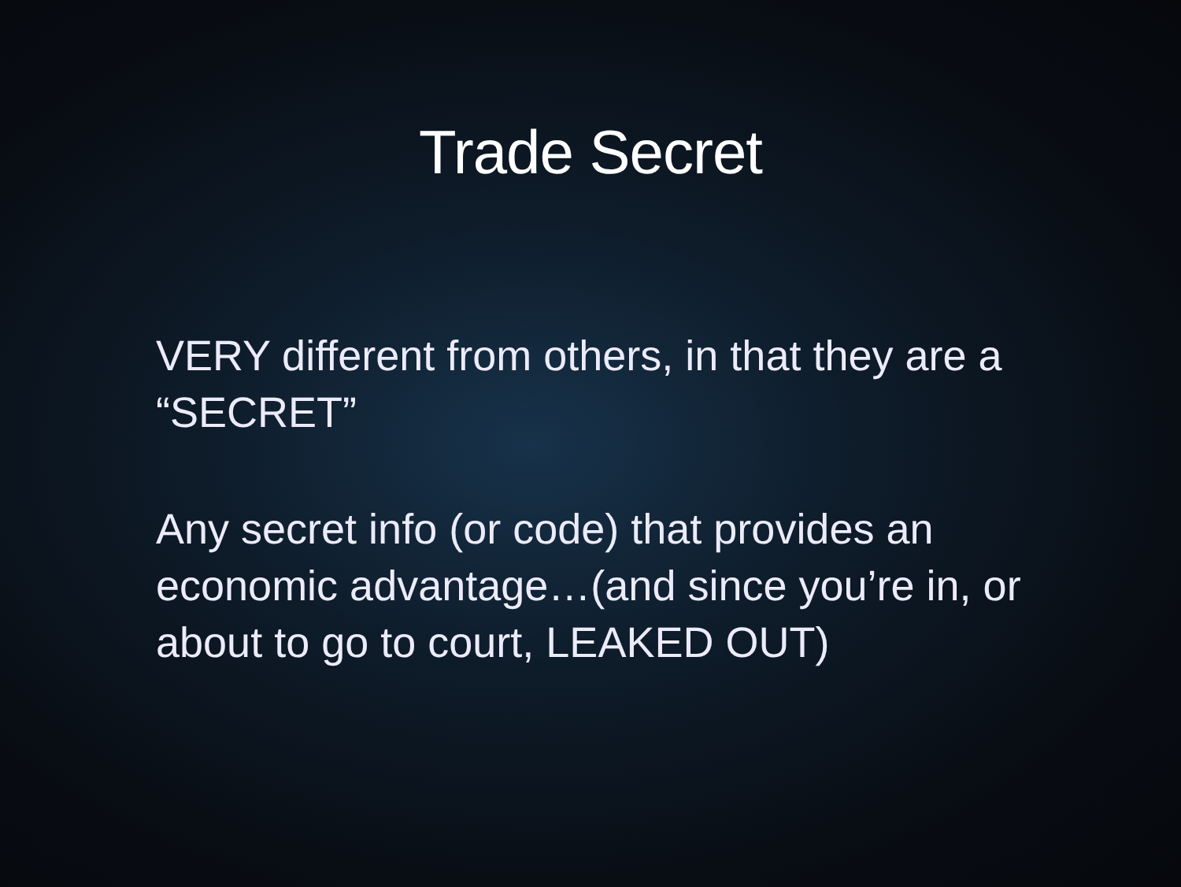Trade Secret
VERY different from others, in that they are a “SECRET”
Any secret info (or code) that provides an economic advantage…(and since you’re in, or about to go to court, LEAKED OUT)